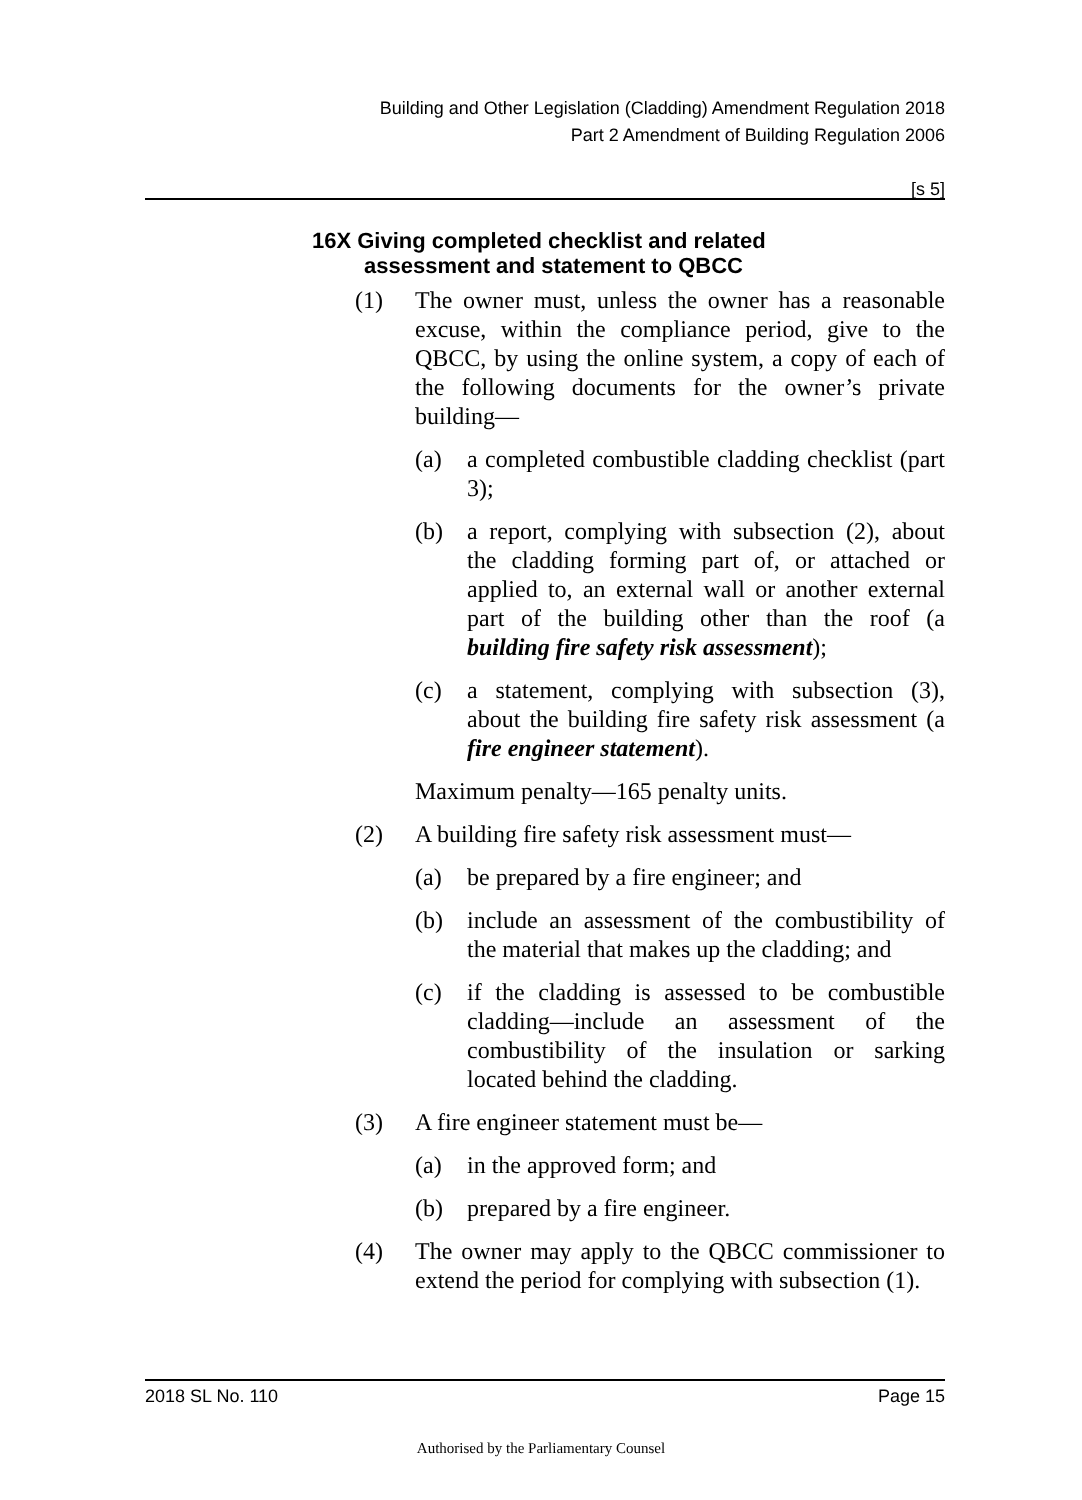Building and Other Legislation (Cladding) Amendment Regulation 2018
Part 2 Amendment of Building Regulation 2006
[s 5]
16X Giving completed checklist and related
assessment and statement to QBCC
(1) The owner must, unless the owner has a reasonable excuse, within the compliance period, give to the QBCC, by using the online system, a copy of each of the following documents for the owner’s private building—
(a) a completed combustible cladding checklist (part 3);
(b) a report, complying with subsection (2), about the cladding forming part of, or attached or applied to, an external wall or another external part of the building other than the roof (a building fire safety risk assessment);
(c) a statement, complying with subsection (3), about the building fire safety risk assessment (a fire engineer statement).
Maximum penalty—165 penalty units.
(2) A building fire safety risk assessment must—
(a) be prepared by a fire engineer; and
(b) include an assessment of the combustibility of the material that makes up the cladding; and
(c) if the cladding is assessed to be combustible cladding—include an assessment of the combustibility of the insulation or sarking located behind the cladding.
(3) A fire engineer statement must be—
(a) in the approved form; and
(b) prepared by a fire engineer.
(4) The owner may apply to the QBCC commissioner to extend the period for complying with subsection (1).
2018 SL No. 110 Page 15
Authorised by the Parliamentary Counsel